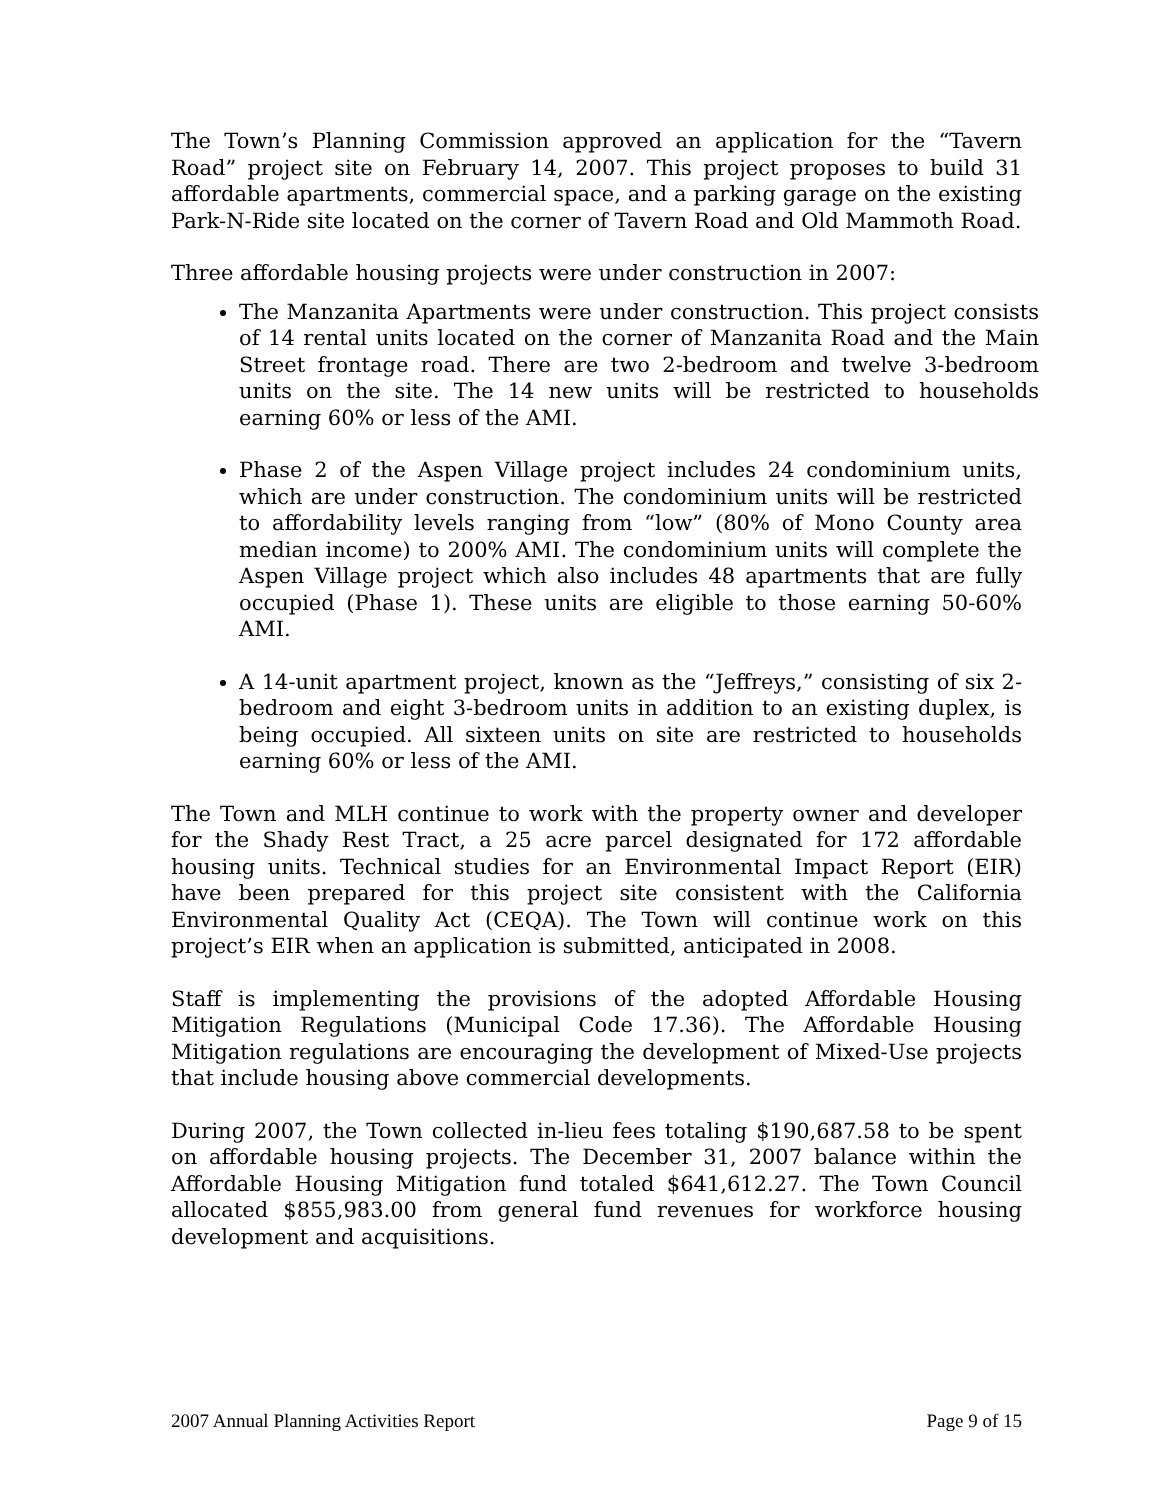The Town’s Planning Commission approved an application for the “Tavern Road” project site on February 14, 2007. This project proposes to build 31 affordable apartments, commercial space, and a parking garage on the existing Park-N-Ride site located on the corner of Tavern Road and Old Mammoth Road.
Three affordable housing projects were under construction in 2007:
The Manzanita Apartments were under construction. This project consists of 14 rental units located on the corner of Manzanita Road and the Main Street frontage road. There are two 2-bedroom and twelve 3-bedroom units on the site. The 14 new units will be restricted to households earning 60% or less of the AMI.
Phase 2 of the Aspen Village project includes 24 condominium units, which are under construction. The condominium units will be restricted to affordability levels ranging from “low” (80% of Mono County area median income) to 200% AMI. The condominium units will complete the Aspen Village project which also includes 48 apartments that are fully occupied (Phase 1). These units are eligible to those earning 50-60% AMI.
A 14-unit apartment project, known as the “Jeffreys,” consisting of six 2-bedroom and eight 3-bedroom units in addition to an existing duplex, is being occupied. All sixteen units on site are restricted to households earning 60% or less of the AMI.
The Town and MLH continue to work with the property owner and developer for the Shady Rest Tract, a 25 acre parcel designated for 172 affordable housing units. Technical studies for an Environmental Impact Report (EIR) have been prepared for this project site consistent with the California Environmental Quality Act (CEQA). The Town will continue work on this project’s EIR when an application is submitted, anticipated in 2008.
Staff is implementing the provisions of the adopted Affordable Housing Mitigation Regulations (Municipal Code 17.36). The Affordable Housing Mitigation regulations are encouraging the development of Mixed-Use projects that include housing above commercial developments.
During 2007, the Town collected in-lieu fees totaling $190,687.58 to be spent on affordable housing projects. The December 31, 2007 balance within the Affordable Housing Mitigation fund totaled $641,612.27. The Town Council allocated $855,983.00 from general fund revenues for workforce housing development and acquisitions.
2007 Annual Planning Activities Report Page 9 of 15